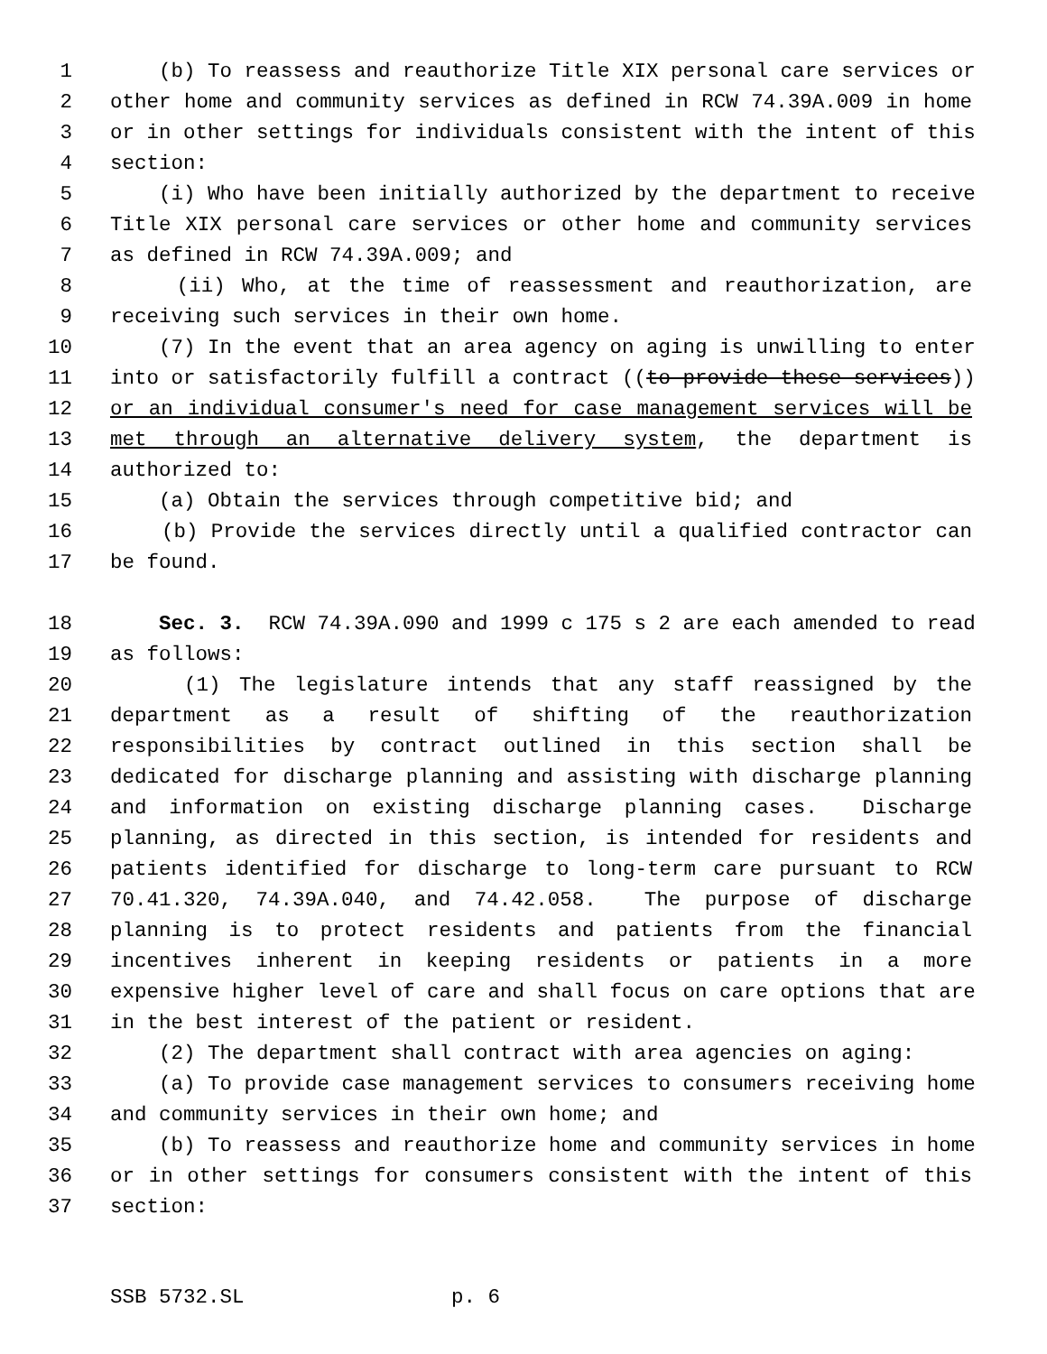1 (b) To reassess and reauthorize Title XIX personal care services or
2 other home and community services as defined in RCW 74.39A.009 in home
3 or in other settings for individuals consistent with the intent of this
4 section:
5 (i) Who have been initially authorized by the department to receive
6 Title XIX personal care services or other home and community services
7 as defined in RCW 74.39A.009; and
8 (ii) Who, at the time of reassessment and reauthorization, are
9 receiving such services in their own home.
10 (7) In the event that an area agency on aging is unwilling to enter
11 into or satisfactorily fulfill a contract ((to provide these services))
12 or an individual consumer's need for case management services will be
13 met through an alternative delivery system, the department is
14 authorized to:
15 (a) Obtain the services through competitive bid; and
16 (b) Provide the services directly until a qualified contractor can
17 be found.
18 Sec. 3. RCW 74.39A.090 and 1999 c 175 s 2 are each amended to read
19 as follows:
20 (1) The legislature intends that any staff reassigned by the
21 department as a result of shifting of the reauthorization
22 responsibilities by contract outlined in this section shall be
23 dedicated for discharge planning and assisting with discharge planning
24 and information on existing discharge planning cases. Discharge
25 planning, as directed in this section, is intended for residents and
26 patients identified for discharge to long-term care pursuant to RCW
27 70.41.320, 74.39A.040, and 74.42.058. The purpose of discharge
28 planning is to protect residents and patients from the financial
29 incentives inherent in keeping residents or patients in a more
30 expensive higher level of care and shall focus on care options that are
31 in the best interest of the patient or resident.
32 (2) The department shall contract with area agencies on aging:
33 (a) To provide case management services to consumers receiving home
34 and community services in their own home; and
35 (b) To reassess and reauthorize home and community services in home
36 or in other settings for consumers consistent with the intent of this
37 section:
SSB 5732.SL p. 6